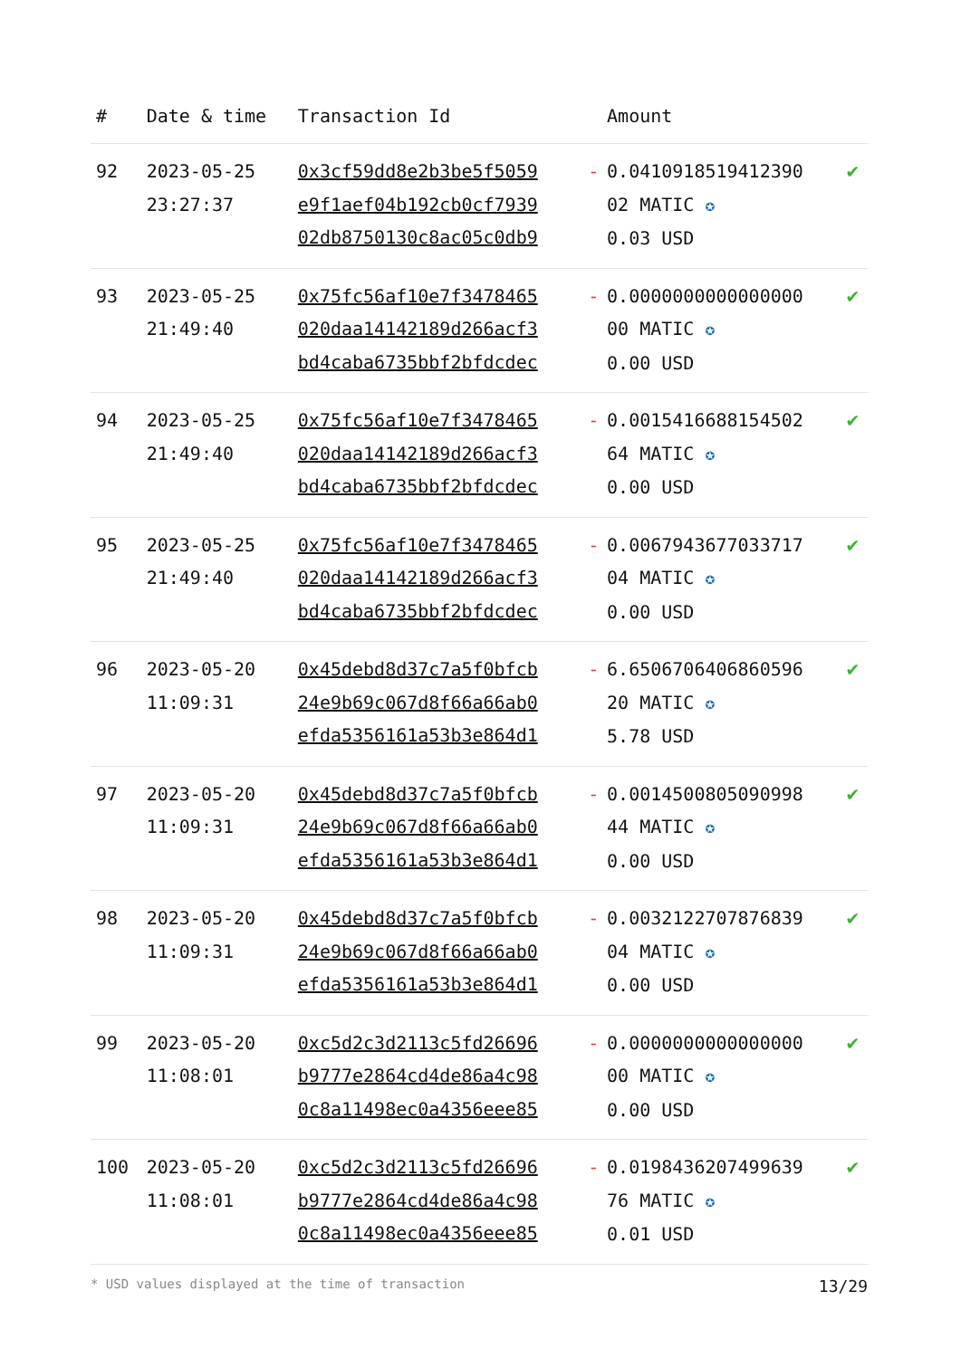| # | Date & time | Transaction Id | | Amount | |
| --- | --- | --- | --- | --- | --- |
| 92 | 2023-05-25 23:27:37 | 0x3cf59dd8e2b3be5f5059 e9f1aef04b192cb0cf7939 02db8750130c8ac05c0db9 | - | 0.0410918519412390 02 MATIC ✪ 0.03 USD | ✔ |
| 93 | 2023-05-25 21:49:40 | 0x75fc56af10e7f3478465 020daa14142189d266acf3 bd4caba6735bbf2bfdcdec | - | 0.0000000000000000 00 MATIC ✪ 0.00 USD | ✔ |
| 94 | 2023-05-25 21:49:40 | 0x75fc56af10e7f3478465 020daa14142189d266acf3 bd4caba6735bbf2bfdcdec | - | 0.0015416688154502 64 MATIC ✪ 0.00 USD | ✔ |
| 95 | 2023-05-25 21:49:40 | 0x75fc56af10e7f3478465 020daa14142189d266acf3 bd4caba6735bbf2bfdcdec | - | 0.0067943677033717 04 MATIC ✪ 0.00 USD | ✔ |
| 96 | 2023-05-20 11:09:31 | 0x45debd8d37c7a5f0bfcb 24e9b69c067d8f66a66ab0 efda5356161a53b3e864d1 | - | 6.6506706406860596 20 MATIC ✪ 5.78 USD | ✔ |
| 97 | 2023-05-20 11:09:31 | 0x45debd8d37c7a5f0bfcb 24e9b69c067d8f66a66ab0 efda5356161a53b3e864d1 | - | 0.0014500805090998 44 MATIC ✪ 0.00 USD | ✔ |
| 98 | 2023-05-20 11:09:31 | 0x45debd8d37c7a5f0bfcb 24e9b69c067d8f66a66ab0 efda5356161a53b3e864d1 | - | 0.0032122707876839 04 MATIC ✪ 0.00 USD | ✔ |
| 99 | 2023-05-20 11:08:01 | 0xc5d2c3d2113c5fd26696 b9777e2864cd4de86a4c98 0c8a11498ec0a4356eee85 | - | 0.0000000000000000 00 MATIC ✪ 0.00 USD | ✔ |
| 100 | 2023-05-20 11:08:01 | 0xc5d2c3d2113c5fd26696 b9777e2864cd4de86a4c98 0c8a11498ec0a4356eee85 | - | 0.0198436207499639 76 MATIC ✪ 0.01 USD | ✔ |
* USD values displayed at the time of transaction 13/29